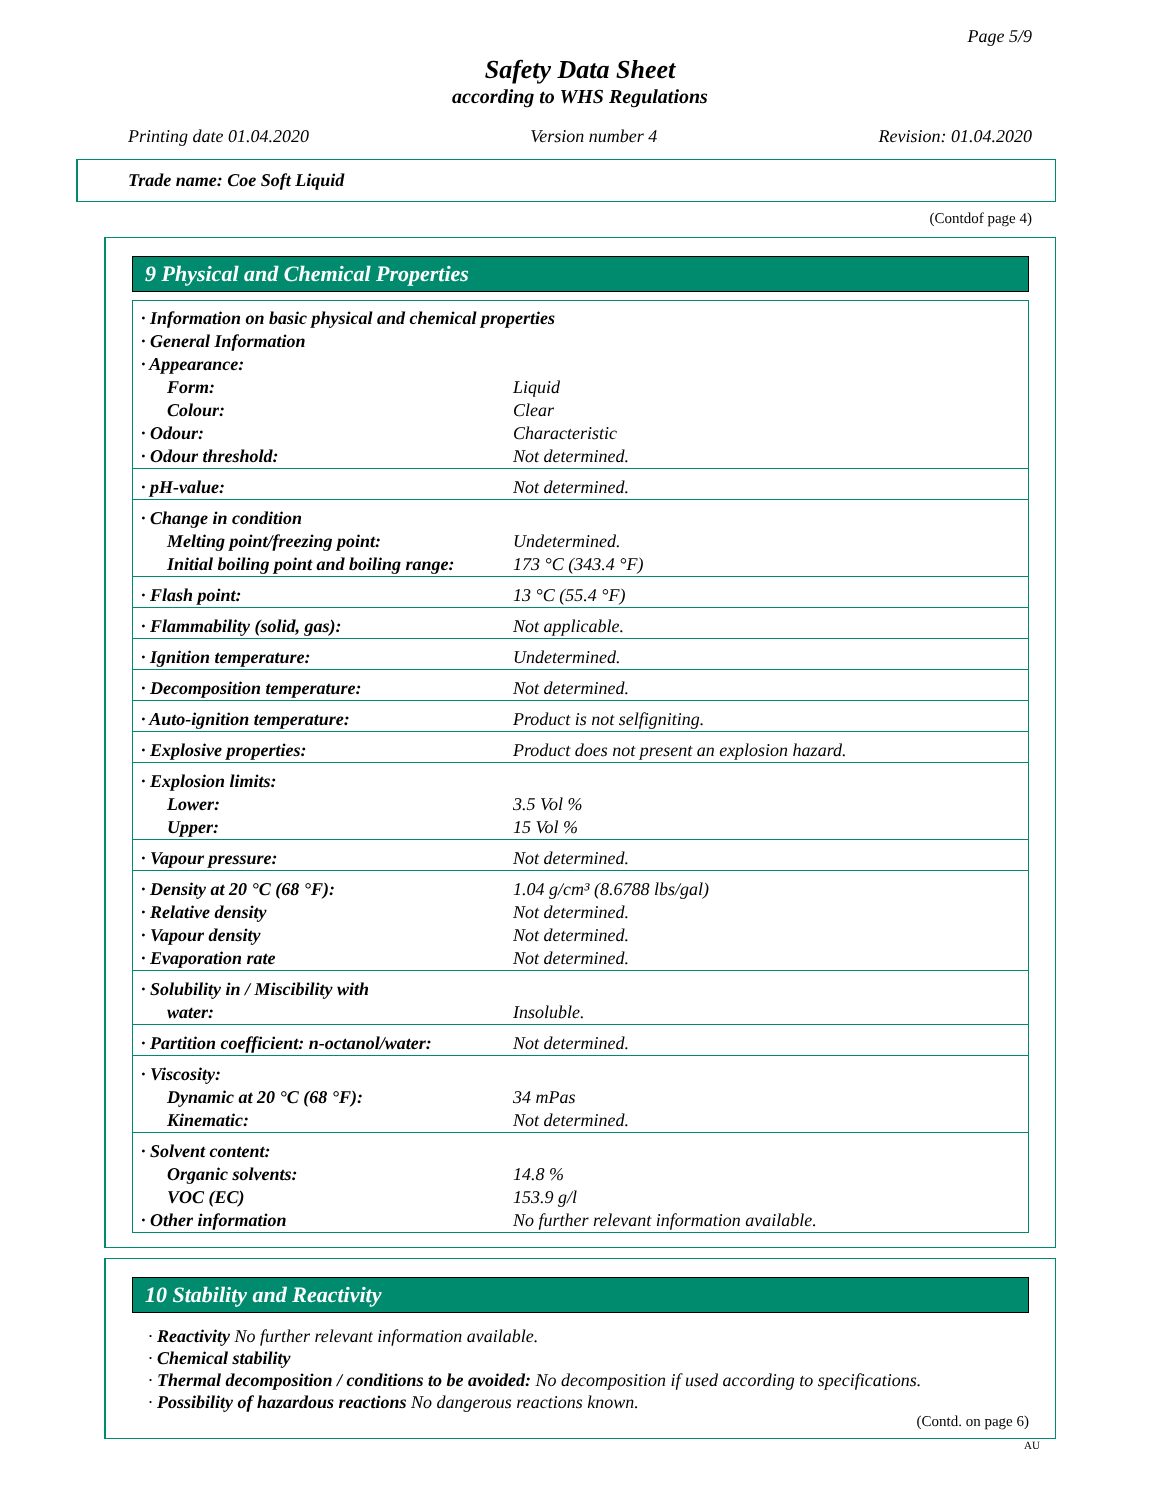Page 5/9
Safety Data Sheet
according to WHS Regulations
Printing date 01.04.2020 Version number 4 Revision: 01.04.2020
Trade name: Coe Soft Liquid
(Contdof page 4)
9 Physical and Chemical Properties
| · Information on basic physical and chemical properties | |
| · General Information | |
| · Appearance: | |
| Form: | Liquid |
| Colour: | Clear |
| · Odour: | Characteristic |
| · Odour threshold: | Not determined. |
| · pH-value: | Not determined. |
| · Change in condition | |
| Melting point/freezing point: | Undetermined. |
| Initial boiling point and boiling range: | 173 °C (343.4 °F) |
| · Flash point: | 13 °C (55.4 °F) |
| · Flammability (solid, gas): | Not applicable. |
| · Ignition temperature: | Undetermined. |
| · Decomposition temperature: | Not determined. |
| · Auto-ignition temperature: | Product is not selfigniting. |
| · Explosive properties: | Product does not present an explosion hazard. |
| · Explosion limits: | |
| Lower: | 3.5 Vol % |
| Upper: | 15 Vol % |
| · Vapour pressure: | Not determined. |
| · Density at 20 °C (68 °F): | 1.04 g/cm³ (8.6788 lbs/gal) |
| · Relative density | Not determined. |
| · Vapour density | Not determined. |
| · Evaporation rate | Not determined. |
| · Solubility in / Miscibility with | |
| water: | Insoluble. |
| · Partition coefficient: n-octanol/water: | Not determined. |
| · Viscosity: | |
| Dynamic at 20 °C (68 °F): | 34 mPas |
| Kinematic: | Not determined. |
| · Solvent content: | |
| Organic solvents: | 14.8 % |
| VOC (EC) | 153.9 g/l |
| · Other information | No further relevant information available. |
10 Stability and Reactivity
· Reactivity No further relevant information available.
· Chemical stability
· Thermal decomposition / conditions to be avoided: No decomposition if used according to specifications.
· Possibility of hazardous reactions No dangerous reactions known.
(Contd. on page 6)
AU